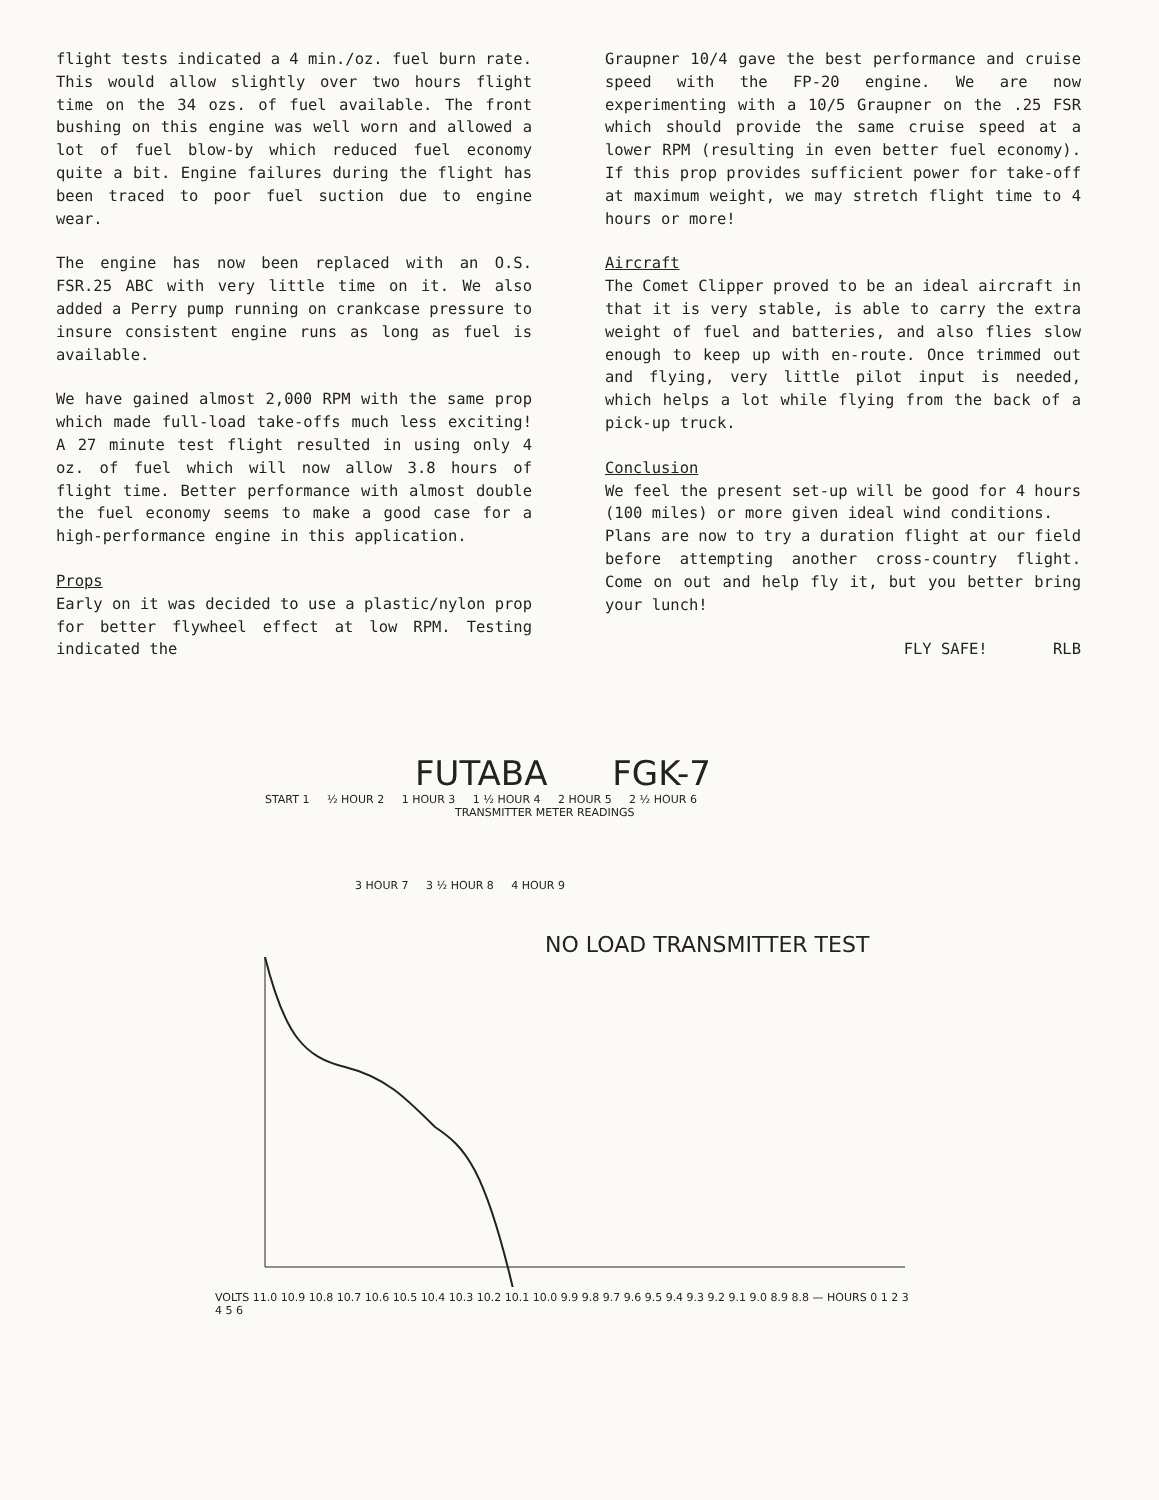flight tests indicated a 4 min./oz. fuel burn rate. This would allow slightly over two hours flight time on the 34 ozs. of fuel available. The front bushing on this engine was well worn and allowed a lot of fuel blow-by which reduced fuel economy quite a bit. Engine failures during the flight has been traced to poor fuel suction due to engine wear.
The engine has now been replaced with an O.S. FSR.25 ABC with very little time on it. We also added a Perry pump running on crankcase pressure to insure consistent engine runs as long as fuel is available.
We have gained almost 2,000 RPM with the same prop which made full-load take-offs much less exciting! A 27 minute test flight resulted in using only 4 oz. of fuel which will now allow 3.8 hours of flight time. Better performance with almost double the fuel economy seems to make a good case for a high-performance engine in this application.
Props
Early on it was decided to use a plastic/nylon prop for better flywheel effect at low RPM. Testing indicated the
Graupner 10/4 gave the best performance and cruise speed with the FP-20 engine. We are now experimenting with a 10/5 Graupner on the .25 FSR which should provide the same cruise speed at a lower RPM (resulting in even better fuel economy). If this prop provides sufficient power for take-off at maximum weight, we may stretch flight time to 4 hours or more!
Aircraft
The Comet Clipper proved to be an ideal aircraft in that it is very stable, is able to carry the extra weight of fuel and batteries, and also flies slow enough to keep up with en-route. Once trimmed out and flying, very little pilot input is needed, which helps a lot while flying from the back of a pick-up truck.
Conclusion
We feel the present set-up will be good for 4 hours (100 miles) or more given ideal wind conditions.
Plans are now to try a duration flight at our field before attempting another cross-country flight. Come on out and help fly it, but you better bring your lunch!
FLY SAFE! RLB
FUTABA FGK-7
START 1 ½ HOUR 2 1 HOUR 3 1 ½ HOUR 4 2 HOUR 5 2 ½ HOUR 6
TRANSMITTER METER READINGS
3 HOUR 7 3 ½ HOUR 8 4 HOUR 9
NO LOAD TRANSMITTER TEST
VOLTS 11.0 10.9 10.8 10.7 10.6 10.5 10.4 10.3 10.2 10.1 10.0 9.9 9.8 9.7 9.6 9.5 9.4 9.3 9.2 9.1 9.0 8.9 8.8 — HOURS 0 1 2 3 4 5 6